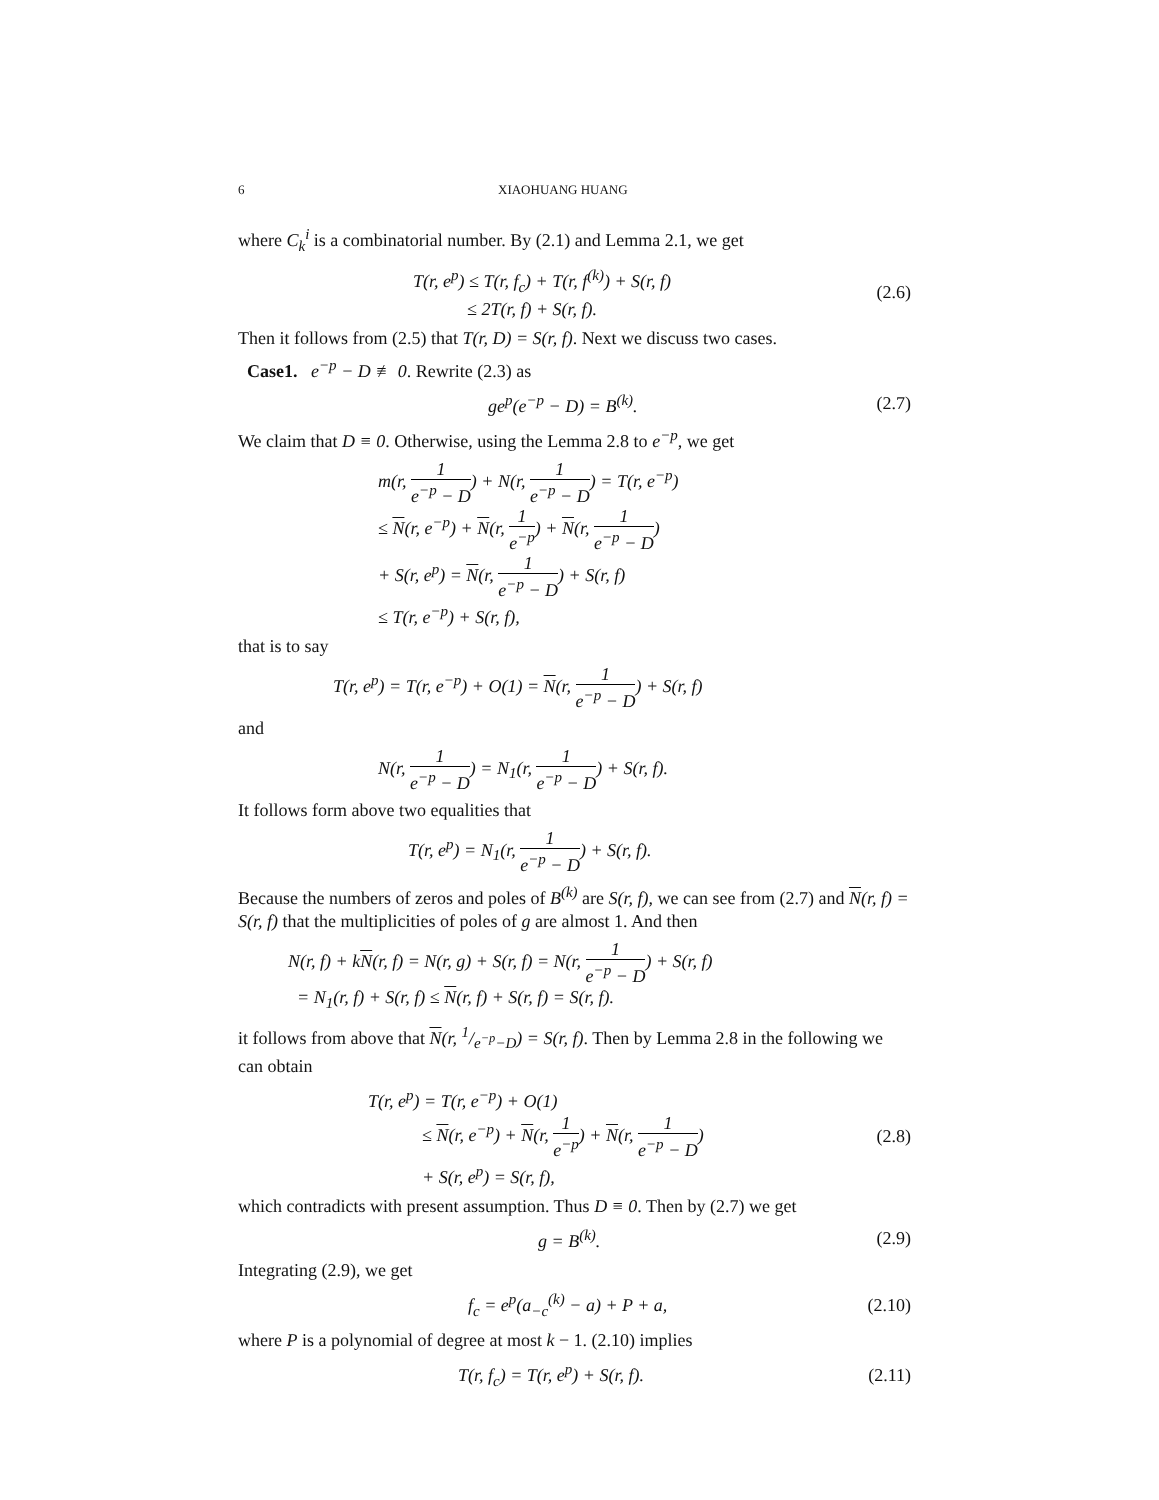6 XIAOHUANG HUANG
where C<sub>k</sub><sup>i</sup> is a combinatorial number. By (2.1) and Lemma 2.1, we get
T(r, e<sup>p</sup>) ≤ T(r, f<sub>c</sub>) + T(r, f<sup>(k)</sup>) + S(r, f)
≤ 2T(r, f) + S(r, f).
(2.6)
Then it follows from (2.5) that T(r, D) = S(r, f). Next we discuss two cases.
Case1. e<sup>−p</sup> − D ≢ 0. Rewrite (2.3) as
ge<sup>p</sup>(e<sup>−p</sup> − D) = B<sup>(k)</sup>. (2.7)
We claim that D ≡ 0. Otherwise, using the Lemma 2.8 to e<sup>−p</sup>, we get
m(r, 1 e<sup>−p</sup> − D) + N(r, 1 e<sup>−p</sup> − D) = T(r, e<sup>−p</sup>)
≤ N(r, e<sup>−p</sup>) + N(r, 1 e<sup>−p</sup>) + N(r, 1 e<sup>−p</sup> − D)
+ S(r, e<sup>p</sup>) = N(r, 1 e<sup>−p</sup> − D) + S(r, f)
≤ T(r, e<sup>−p</sup>) + S(r, f),
that is to say
T(r, e<sup>p</sup>) = T(r, e<sup>−p</sup>) + O(1) = N(r, 1 e<sup>−p</sup> − D) + S(r, f)
and
N(r, 1 e<sup>−p</sup> − D) = N<sub>1</sub>(r, 1 e<sup>−p</sup> − D) + S(r, f).
It follows form above two equalities that
T(r, e<sup>p</sup>) = N<sub>1</sub>(r, 1 e<sup>−p</sup> − D) + S(r, f).
Because the numbers of zeros and poles of B<sup>(k)</sup> are S(r, f), we can see from (2.7) and N(r, f) = S(r, f) that the multiplicities of poles of g are almost 1. And then
N(r, f) + kN(r, f) = N(r, g) + S(r, f) = N(r, 1 e<sup>−p</sup> − D) + S(r, f)
= N<sub>1</sub>(r, f) + S(r, f) ≤ N(r, f) + S(r, f) = S(r, f).
it follows from above that N(r, 1/e<sup>−p</sup>−D) = S(r, f). Then by Lemma 2.8 in the following we can obtain
T(r, e<sup>p</sup>) = T(r, e<sup>−p</sup>) + O(1)
≤ N(r, e<sup>−p</sup>) + N(r, 1 e<sup>−p</sup>) + N(r, 1 e<sup>−p</sup> − D)
+ S(r, e<sup>p</sup>) = S(r, f),
(2.8)
which contradicts with present assumption. Thus D ≡ 0. Then by (2.7) we get
g = B<sup>(k)</sup>. (2.9)
Integrating (2.9), we get
f<sub>c</sub> = e<sup>p</sup>(a<sub>−c</sub><sup>(k)</sup> − a) + P + a, (2.10)
where P is a polynomial of degree at most k − 1. (2.10) implies
T(r, f<sub>c</sub>) = T(r, e<sup>p</sup>) + S(r, f). (2.11)